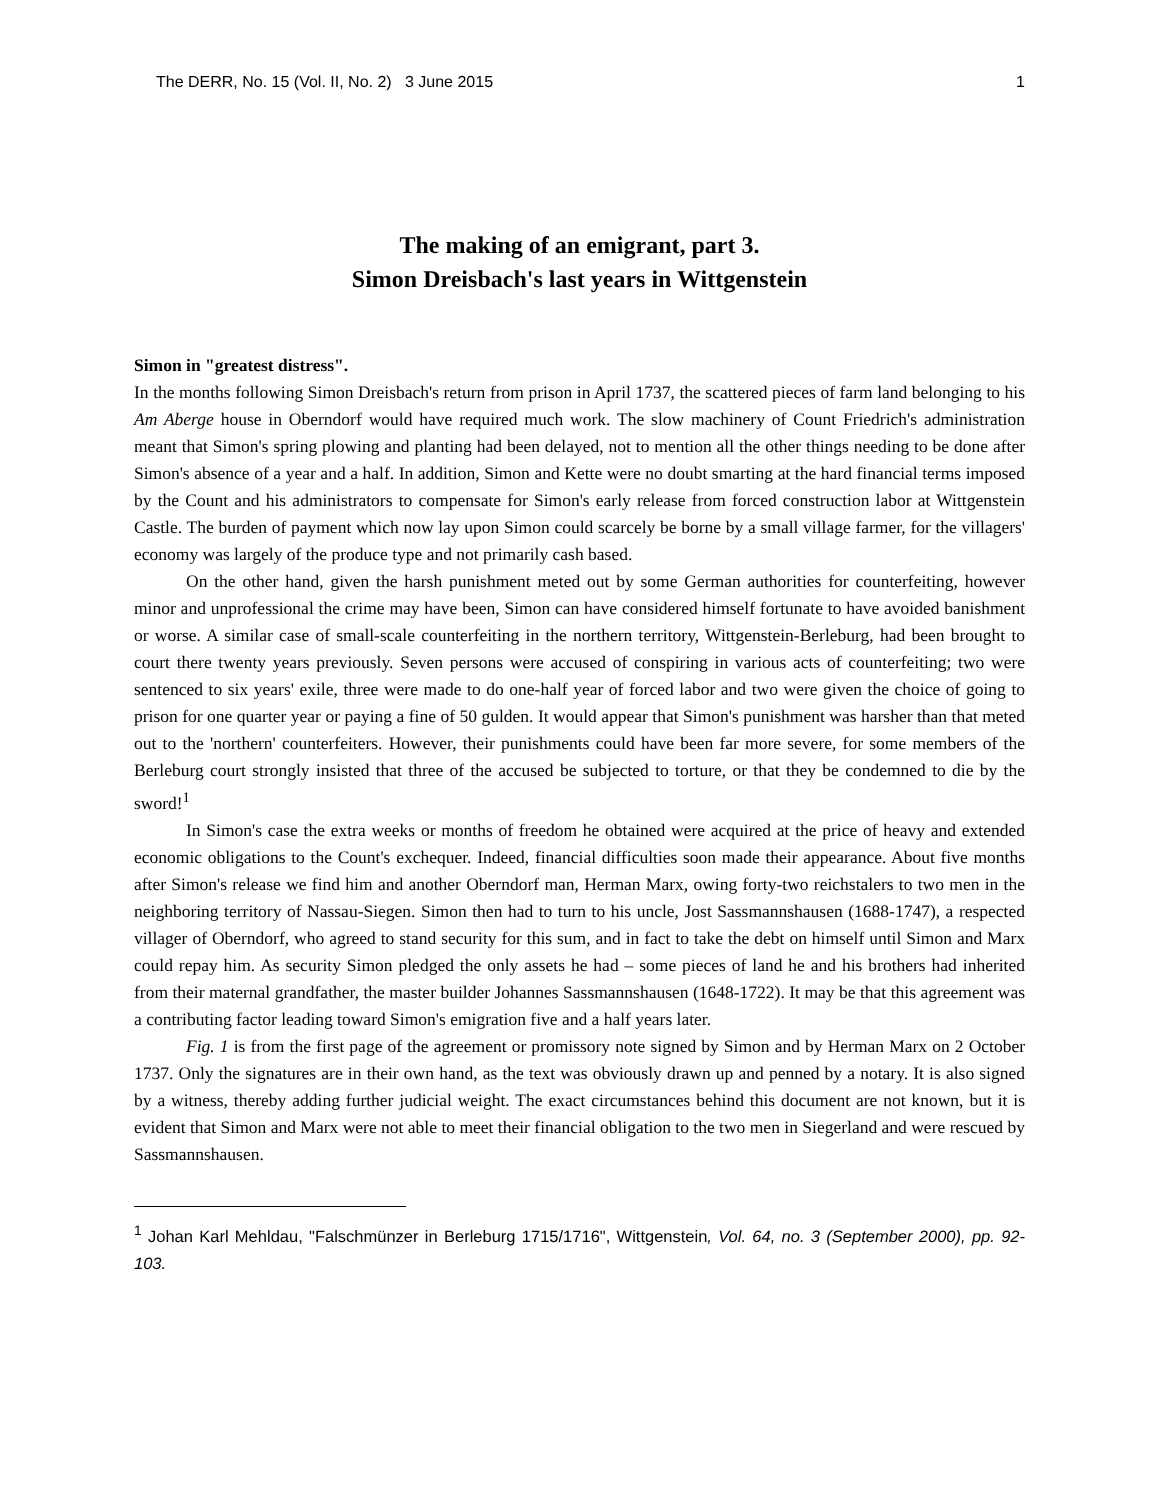The DERR, No. 15 (Vol. II, No. 2) 3 June 2015 1
The making of an emigrant, part 3.
Simon Dreisbach's last years in Wittgenstein
Simon in "greatest distress".
In the months following Simon Dreisbach's return from prison in April 1737, the scattered pieces of farm land belonging to his Am Aberge house in Oberndorf would have required much work. The slow machinery of Count Friedrich's administration meant that Simon's spring plowing and planting had been delayed, not to mention all the other things needing to be done after Simon's absence of a year and a half. In addition, Simon and Kette were no doubt smarting at the hard financial terms imposed by the Count and his administrators to compensate for Simon's early release from forced construction labor at Wittgenstein Castle. The burden of payment which now lay upon Simon could scarcely be borne by a small village farmer, for the villagers' economy was largely of the produce type and not primarily cash based.
On the other hand, given the harsh punishment meted out by some German authorities for counterfeiting, however minor and unprofessional the crime may have been, Simon can have considered himself fortunate to have avoided banishment or worse. A similar case of small-scale counterfeiting in the northern territory, Wittgenstein-Berleburg, had been brought to court there twenty years previously. Seven persons were accused of conspiring in various acts of counterfeiting; two were sentenced to six years' exile, three were made to do one-half year of forced labor and two were given the choice of going to prison for one quarter year or paying a fine of 50 gulden. It would appear that Simon's punishment was harsher than that meted out to the 'northern' counterfeiters. However, their punishments could have been far more severe, for some members of the Berleburg court strongly insisted that three of the accused be subjected to torture, or that they be condemned to die by the sword!<sup>1</sup>
In Simon's case the extra weeks or months of freedom he obtained were acquired at the price of heavy and extended economic obligations to the Count's exchequer. Indeed, financial difficulties soon made their appearance. About five months after Simon's release we find him and another Oberndorf man, Herman Marx, owing forty-two reichstalers to two men in the neighboring territory of Nassau-Siegen. Simon then had to turn to his uncle, Jost Sassmannshausen (1688-1747), a respected villager of Oberndorf, who agreed to stand security for this sum, and in fact to take the debt on himself until Simon and Marx could repay him. As security Simon pledged the only assets he had – some pieces of land he and his brothers had inherited from their maternal grandfather, the master builder Johannes Sassmannshausen (1648-1722). It may be that this agreement was a contributing factor leading toward Simon's emigration five and a half years later.
Fig. 1 is from the first page of the agreement or promissory note signed by Simon and by Herman Marx on 2 October 1737. Only the signatures are in their own hand, as the text was obviously drawn up and penned by a notary. It is also signed by a witness, thereby adding further judicial weight. The exact circumstances behind this document are not known, but it is evident that Simon and Marx were not able to meet their financial obligation to the two men in Siegerland and were rescued by Sassmannshausen.
<sup>1</sup> Johan Karl Mehldau, "Falschmünzer in Berleburg 1715/1716", Wittgenstein, Vol. 64, no. 3 (September 2000), pp. 92-103.